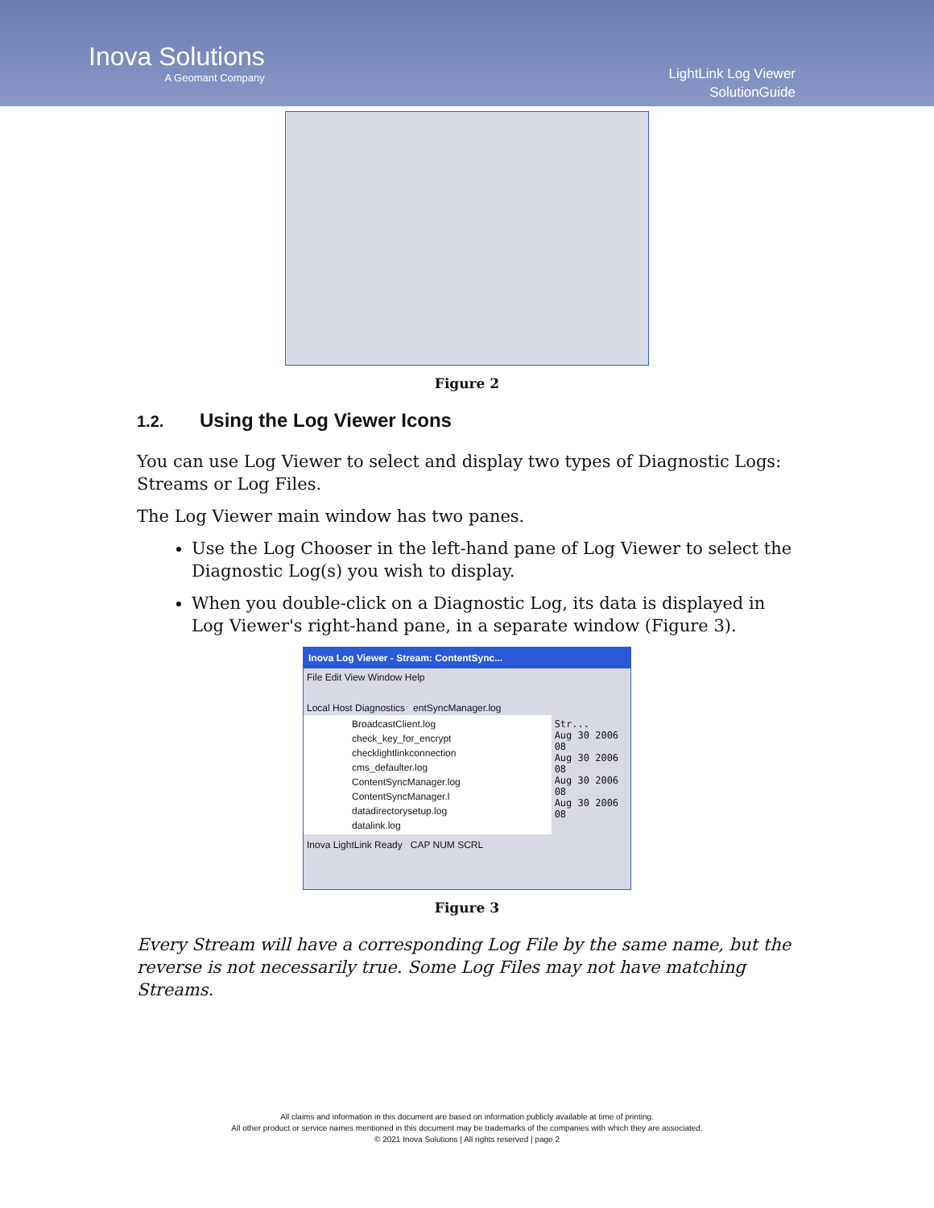Inova Solutions
A Geomant Company
LightLink Log Viewer
SolutionGuide
Figure 2
1.2. Using the Log Viewer Icons
You can use Log Viewer to select and display two types of Diagnostic Logs: Streams or Log Files.
The Log Viewer main window has two panes.
Use the Log Chooser in the left-hand pane of Log Viewer to select the Diagnostic Log(s) you wish to display.
When you double-click on a Diagnostic Log, its data is displayed in Log Viewer's right-hand pane, in a separate window (Figure 3).
Inova Log Viewer - Stream: ContentSync...
File Edit View Window Help
Local Host Diagnostics entSyncManager.log
BroadcastClient.log
check_key_for_encrypt
checklightlinkconnection
cms_defaulter.log
ContentSyncManager.log
ContentSyncManager.l
datadirectorysetup.log
datalink.log
Str...
Aug 30 2006 08
Aug 30 2006 08
Aug 30 2006 08
Aug 30 2006 08
Inova LightLink Ready CAP NUM SCRL
Figure 3
Every Stream will have a corresponding Log File by the same name, but the reverse is not necessarily true. Some Log Files may not have matching Streams.
All claims and information in this document are based on information publicly available at time of printing.
All other product or service names mentioned in this document may be trademarks of the companies with which they are associated.
© 2021 Inova Solutions | All rights reserved | page 2